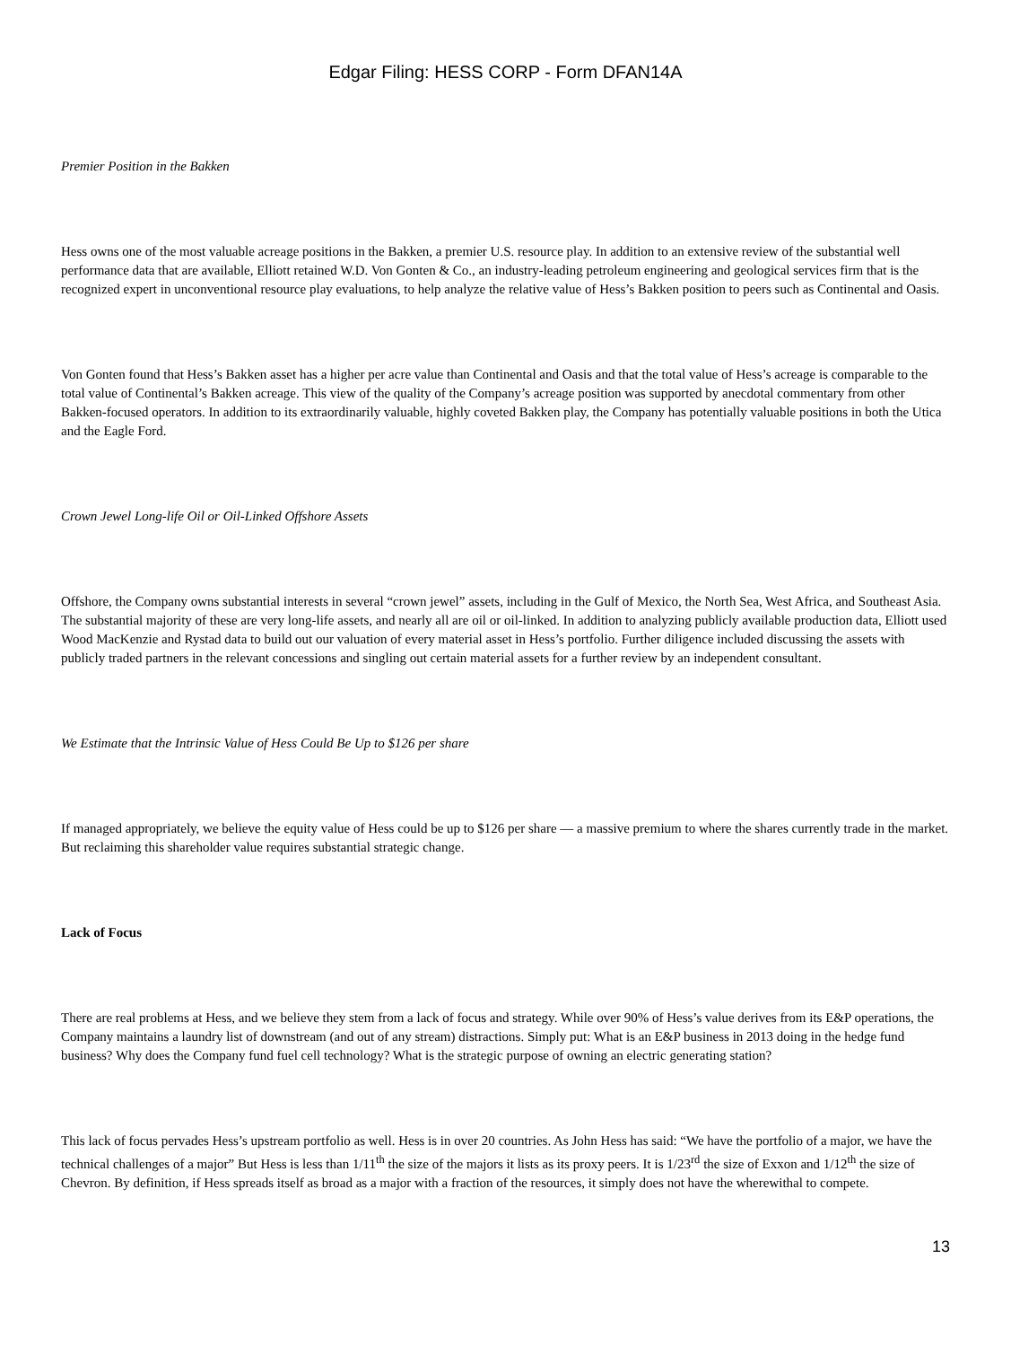Edgar Filing: HESS CORP - Form DFAN14A
Premier Position in the Bakken
Hess owns one of the most valuable acreage positions in the Bakken, a premier U.S. resource play. In addition to an extensive review of the substantial well performance data that are available, Elliott retained W.D. Von Gonten & Co., an industry-leading petroleum engineering and geological services firm that is the recognized expert in unconventional resource play evaluations, to help analyze the relative value of Hess’s Bakken position to peers such as Continental and Oasis.
Von Gonten found that Hess’s Bakken asset has a higher per acre value than Continental and Oasis and that the total value of Hess’s acreage is comparable to the total value of Continental’s Bakken acreage. This view of the quality of the Company’s acreage position was supported by anecdotal commentary from other Bakken-focused operators. In addition to its extraordinarily valuable, highly coveted Bakken play, the Company has potentially valuable positions in both the Utica and the Eagle Ford.
Crown Jewel Long-life Oil or Oil-Linked Offshore Assets
Offshore, the Company owns substantial interests in several “crown jewel” assets, including in the Gulf of Mexico, the North Sea, West Africa, and Southeast Asia. The substantial majority of these are very long-life assets, and nearly all are oil or oil-linked. In addition to analyzing publicly available production data, Elliott used Wood MacKenzie and Rystad data to build out our valuation of every material asset in Hess’s portfolio. Further diligence included discussing the assets with publicly traded partners in the relevant concessions and singling out certain material assets for a further review by an independent consultant.
We Estimate that the Intrinsic Value of Hess Could Be Up to $126 per share
If managed appropriately, we believe the equity value of Hess could be up to $126 per share — a massive premium to where the shares currently trade in the market. But reclaiming this shareholder value requires substantial strategic change.
Lack of Focus
There are real problems at Hess, and we believe they stem from a lack of focus and strategy. While over 90% of Hess’s value derives from its E&P operations, the Company maintains a laundry list of downstream (and out of any stream) distractions. Simply put: What is an E&P business in 2013 doing in the hedge fund business? Why does the Company fund fuel cell technology? What is the strategic purpose of owning an electric generating station?
This lack of focus pervades Hess’s upstream portfolio as well. Hess is in over 20 countries. As John Hess has said: “We have the portfolio of a major, we have the technical challenges of a major” But Hess is less than 1/11<sup>th</sup> the size of the majors it lists as its proxy peers. It is 1/23<sup>rd</sup> the size of Exxon and 1/12<sup>th</sup> the size of Chevron. By definition, if Hess spreads itself as broad as a major with a fraction of the resources, it simply does not have the wherewithal to compete.
13